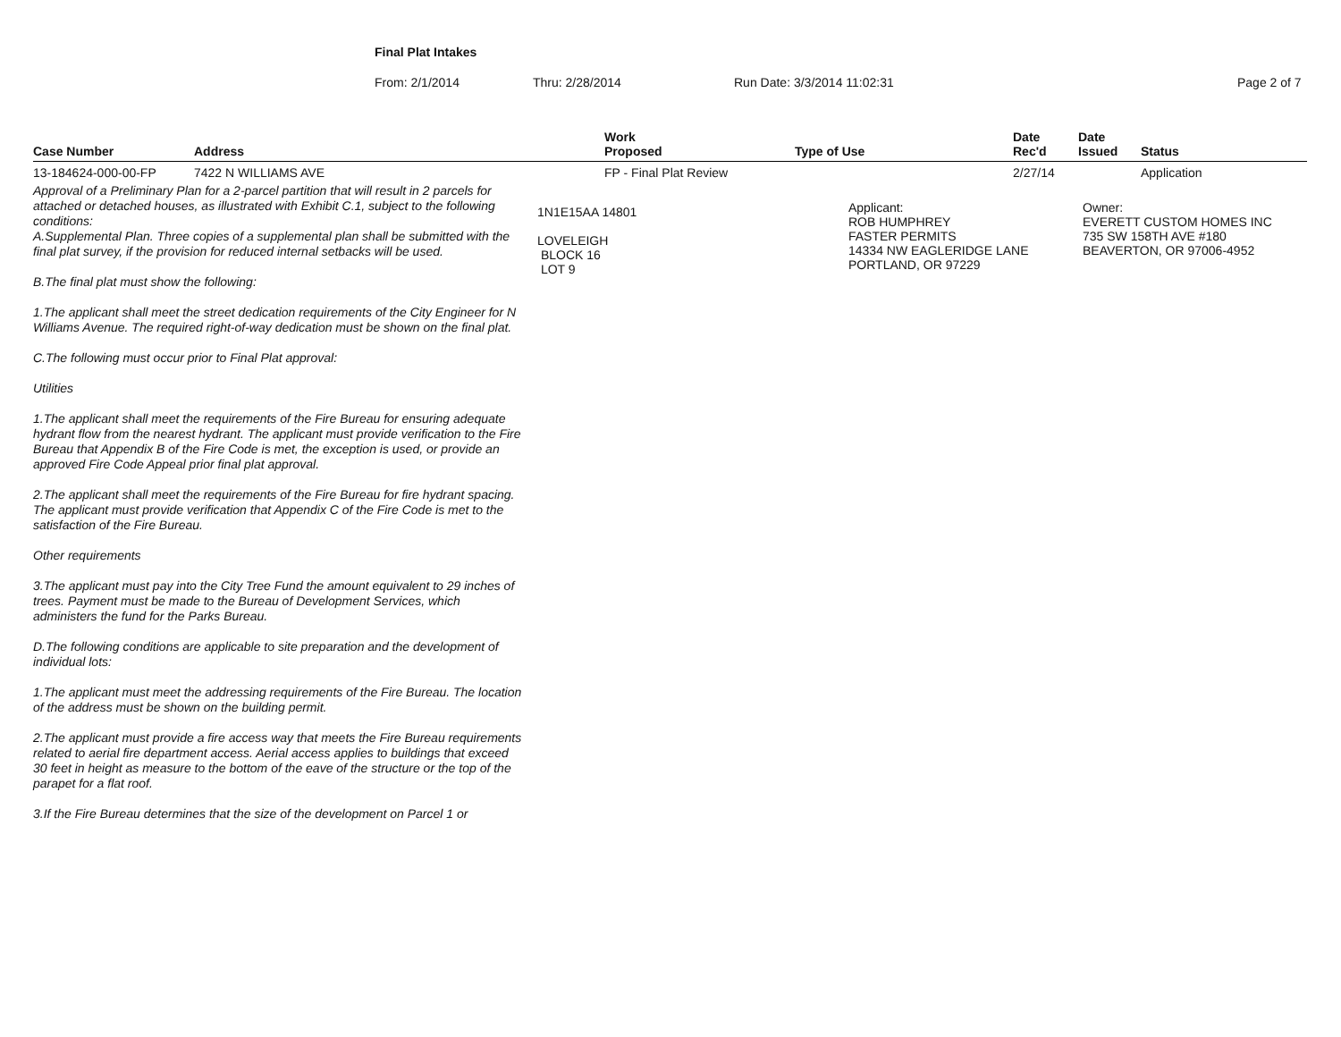Final Plat Intakes
From: 2/1/2014 Thru: 2/28/2014 Run Date: 3/3/2014 11:02:31 Page 2 of 7
| Case Number | Address | Work Proposed | Type of Use | Date Rec'd | Date Issued | Status |
| --- | --- | --- | --- | --- | --- | --- |
| 13-184624-000-00-FP | 7422 N WILLIAMS AVE | FP - Final Plat Review | | 2/27/14 | | Application |
| Approval of a Preliminary Plan for a 2-parcel partition that will result in 2 parcels for attached or detached houses, as illustrated with Exhibit C.1, subject to the following conditions: A.Supplemental Plan. Three copies of a supplemental plan shall be submitted with the final plat survey, if the provision for reduced internal setbacks will be used. B.The final plat must show the following: 1.The applicant shall meet the street dedication requirements of the City Engineer for N Williams Avenue. The required right-of-way dedication must be shown on the final plat. C.The following must occur prior to Final Plat approval: Utilities 1.The applicant shall meet the requirements of the Fire Bureau for ensuring adequate hydrant flow from the nearest hydrant. The applicant must provide verification to the Fire Bureau that Appendix B of the Fire Code is met, the exception is used, or provide an approved Fire Code Appeal prior final plat approval. 2.The applicant shall meet the requirements of the Fire Bureau for fire hydrant spacing. The applicant must provide verification that Appendix C of the Fire Code is met to the satisfaction of the Fire Bureau. Other requirements 3.The applicant must pay into the City Tree Fund the amount equivalent to 29 inches of trees. Payment must be made to the Bureau of Development Services, which administers the fund for the Parks Bureau. D.The following conditions are applicable to site preparation and the development of individual lots: 1.The applicant must meet the addressing requirements of the Fire Bureau. The location of the address must be shown on the building permit. 2.The applicant must provide a fire access way that meets the Fire Bureau requirements related to aerial fire department access. Aerial access applies to buildings that exceed 30 feet in height as measure to the bottom of the eave of the structure or the top of the parapet for a flat roof. 3.If the Fire Bureau determines that the size of the development on Parcel 1 or 1N1E15AA 14801 LOVELEIGH BLOCK 16 LOT 9 Applicant: ROB HUMPHREY FASTER PERMITS 14334 NW EAGLERIDGE LANE PORTLAND, OR 97229 Owner: EVERETT CUSTOM HOMES INC 735 SW 158TH AVE #180 BEAVERTON, OR 97006-4952 | | | | | | |